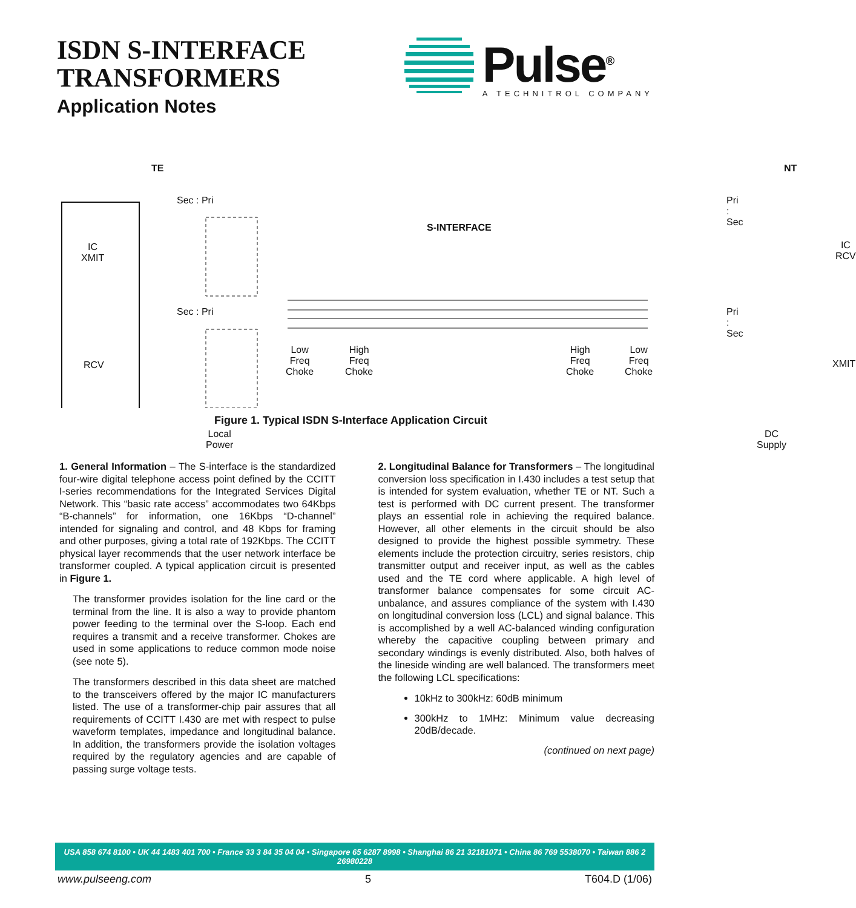ISDN S-INTERFACE
TRANSFORMERS
Application Notes
Pulse<sup>®</sup>
A TECHNITROL COMPANY
TE NT
Sec : Pri
Sec : Pri
Pri : Sec
Pri : Sec
S-INTERFACE
IC
XMIT
RCV
IC
RCV
XMIT
Low
Freq
Choke
High
Freq
Choke
High
Freq
Choke
Low
Freq
Choke
Local
Power
DC
Supply
Figure 1. Typical ISDN S-Interface Application Circuit
1. General Information – The S-interface is the standardized four-wire digital telephone access point defined by the CCITT I-series recommendations for the Integrated Services Digital Network. This “basic rate access” accommodates two 64Kbps “B-channels” for information, one 16Kbps “D-channel” intended for signaling and control, and 48 Kbps for framing and other purposes, giving a total rate of 192Kbps. The CCITT physical layer recommends that the user network interface be transformer coupled. A typical application circuit is presented in Figure 1.
The transformer provides isolation for the line card or the terminal from the line. It is also a way to provide phantom power feeding to the terminal over the S-loop. Each end requires a transmit and a receive transformer. Chokes are used in some applications to reduce common mode noise (see note 5).
The transformers described in this data sheet are matched to the transceivers offered by the major IC manufacturers listed. The use of a transformer-chip pair assures that all requirements of CCITT I.430 are met with respect to pulse waveform templates, impedance and longitudinal balance. In addition, the transformers provide the isolation voltages required by the regulatory agencies and are capable of passing surge voltage tests.
2. Longitudinal Balance for Transformers – The longitudinal conversion loss specification in I.430 includes a test setup that is intended for system evaluation, whether TE or NT. Such a test is performed with DC current present. The transformer plays an essential role in achieving the required balance. However, all other elements in the circuit should be also designed to provide the highest possible symmetry. These elements include the protection circuitry, series resistors, chip transmitter output and receiver input, as well as the cables used and the TE cord where applicable. A high level of transformer balance compensates for some circuit AC-unbalance, and assures compliance of the system with I.430 on longitudinal conversion loss (LCL) and signal balance. This is accomplished by a well AC-balanced winding configuration whereby the capacitive coupling between primary and secondary windings is evenly distributed. Also, both halves of the lineside winding are well balanced. The transformers meet the following LCL specifications:
10kHz to 300kHz: 60dB minimum
300kHz to 1MHz: Minimum value decreasing 20dB/decade.
(continued on next page)
USA 858 674 8100 • UK 44 1483 401 700 • France 33 3 84 35 04 04 • Singapore 65 6287 8998 • Shanghai 86 21 32181071 • China 86 769 5538070 • Taiwan 886 2 26980228
www.pulseeng.com 5 T604.D (1/06)